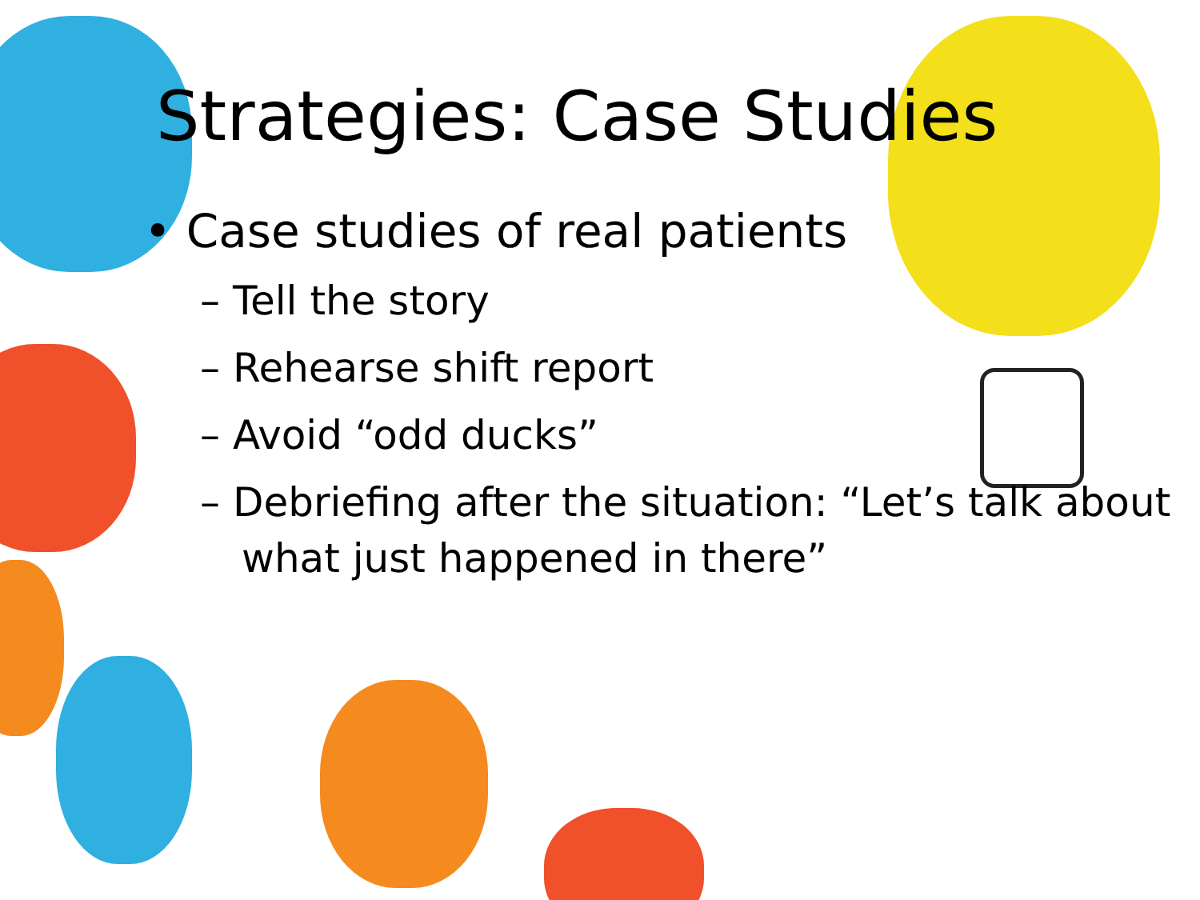Strategies: Case Studies
• Case studies of real patients
– Tell the story
– Rehearse shift report
– Avoid “odd ducks”
– Debriefing after the situation: “Let’s talk about what just happened in there”